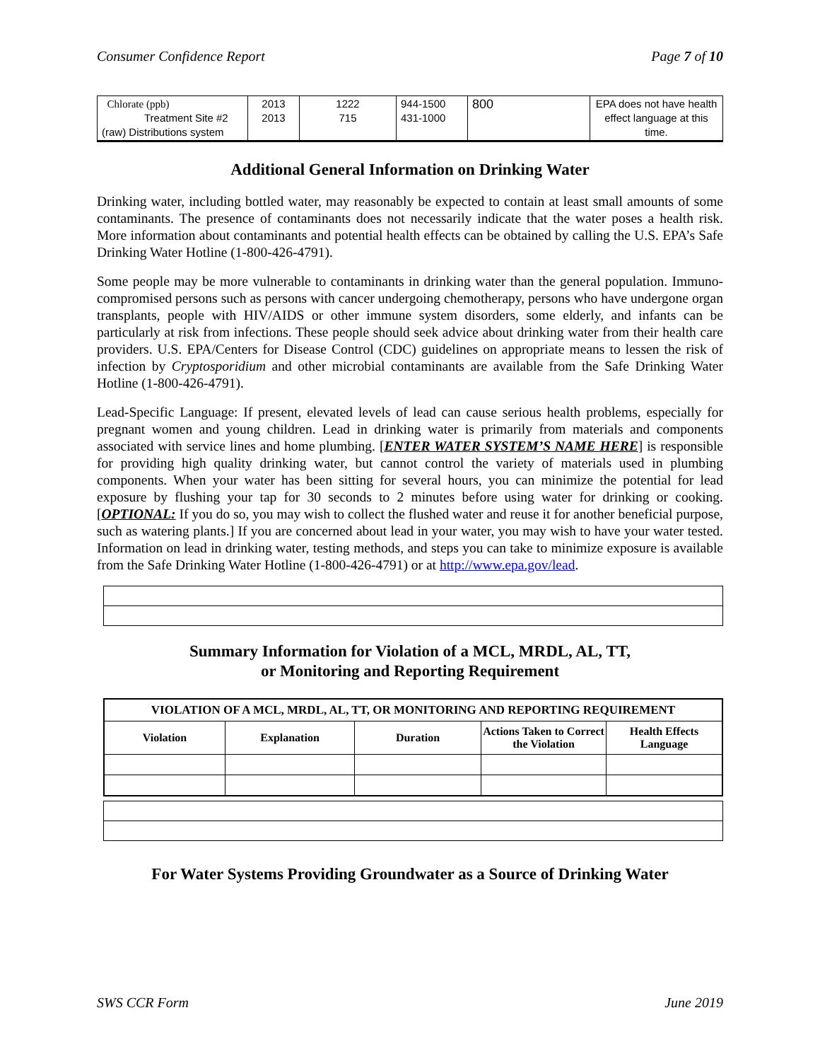Consumer Confidence Report Page 7 of 10
| Chlorate (ppb) Treatment Site #2 (raw) Distributions system | 2013 2013 | 1222 715 | 944-1500 431-1000 | 800 | EPA does not have health effect language at this time. |
Additional General Information on Drinking Water
Drinking water, including bottled water, may reasonably be expected to contain at least small amounts of some contaminants. The presence of contaminants does not necessarily indicate that the water poses a health risk. More information about contaminants and potential health effects can be obtained by calling the U.S. EPA’s Safe Drinking Water Hotline (1-800-426-4791).
Some people may be more vulnerable to contaminants in drinking water than the general population. Immuno-compromised persons such as persons with cancer undergoing chemotherapy, persons who have undergone organ transplants, people with HIV/AIDS or other immune system disorders, some elderly, and infants can be particularly at risk from infections. These people should seek advice about drinking water from their health care providers. U.S. EPA/Centers for Disease Control (CDC) guidelines on appropriate means to lessen the risk of infection by Cryptosporidium and other microbial contaminants are available from the Safe Drinking Water Hotline (1-800-426-4791).
Lead-Specific Language: If present, elevated levels of lead can cause serious health problems, especially for pregnant women and young children. Lead in drinking water is primarily from materials and components associated with service lines and home plumbing. [ENTER WATER SYSTEM’S NAME HERE] is responsible for providing high quality drinking water, but cannot control the variety of materials used in plumbing components. When your water has been sitting for several hours, you can minimize the potential for lead exposure by flushing your tap for 30 seconds to 2 minutes before using water for drinking or cooking. [OPTIONAL: If you do so, you may wish to collect the flushed water and reuse it for another beneficial purpose, such as watering plants.] If you are concerned about lead in your water, you may wish to have your water tested. Information on lead in drinking water, testing methods, and steps you can take to minimize exposure is available from the Safe Drinking Water Hotline (1-800-426-4791) or at http://www.epa.gov/lead.
Summary Information for Violation of a MCL, MRDL, AL, TT,
or Monitoring and Reporting Requirement
| VIOLATION OF A MCL, MRDL, AL, TT, OR MONITORING AND REPORTING REQUIREMENT | | | | |
| --- | --- | --- | --- | --- |
| Violation | Explanation | Duration | Actions Taken to Correct the Violation | Health Effects Language |
For Water Systems Providing Groundwater as a Source of Drinking Water
SWS CCR Form June 2019